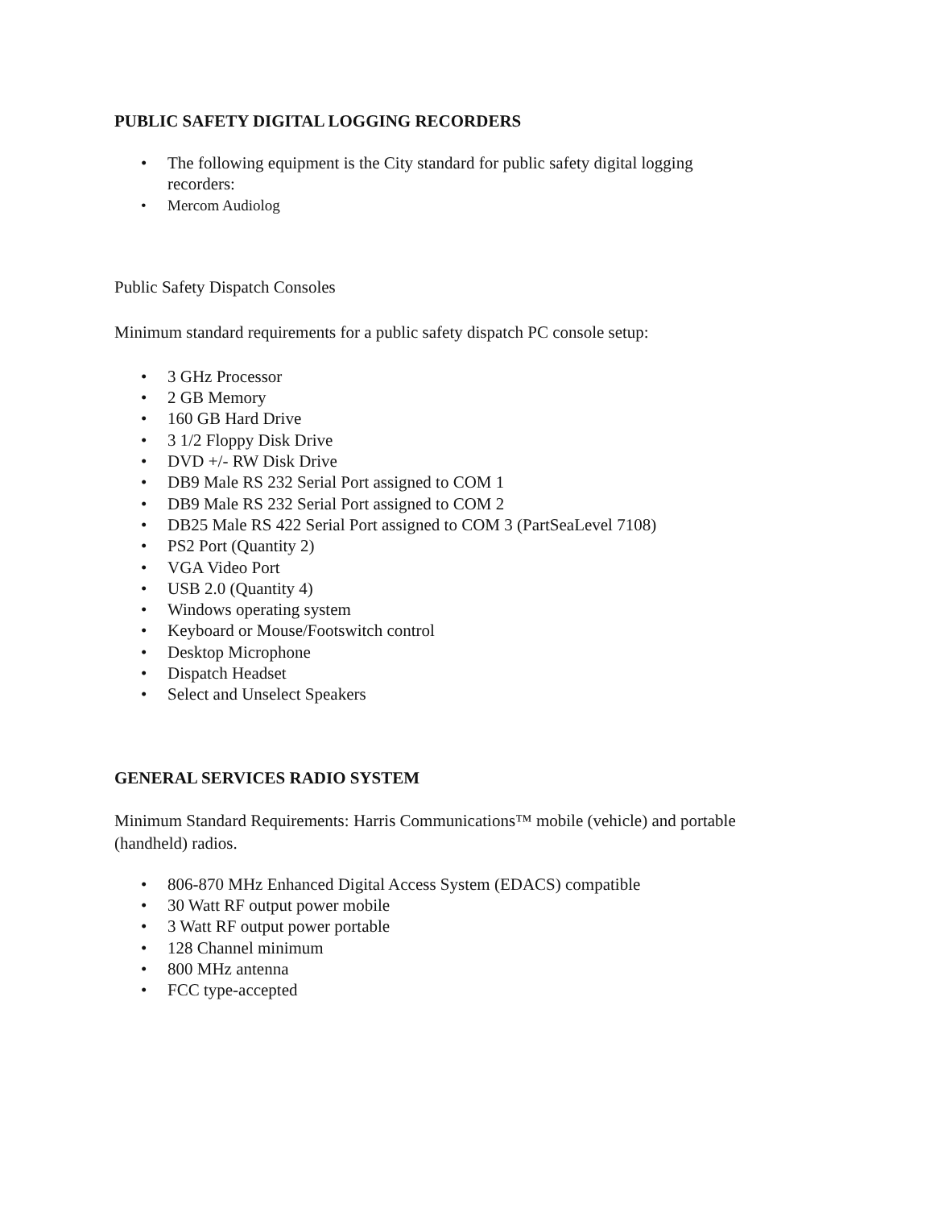PUBLIC SAFETY DIGITAL LOGGING RECORDERS
• The following equipment is the City standard for public safety digital logging recorders:
• Mercom Audiolog
Public Safety Dispatch Consoles
Minimum standard requirements for a public safety dispatch PC console setup:
• 3 GHz Processor
• 2 GB Memory
• 160 GB Hard Drive
• 3 1/2 Floppy Disk Drive
• DVD +/- RW Disk Drive
• DB9 Male RS 232 Serial Port assigned to COM 1
• DB9 Male RS 232 Serial Port assigned to COM 2
• DB25 Male RS 422 Serial Port assigned to COM 3 (PartSeaLevel 7108)
• PS2 Port (Quantity 2)
• VGA Video Port
• USB 2.0 (Quantity 4)
• Windows operating system
• Keyboard or Mouse/Footswitch control
• Desktop Microphone
• Dispatch Headset
• Select and Unselect Speakers
GENERAL SERVICES RADIO SYSTEM
Minimum Standard Requirements: Harris Communications™ mobile (vehicle) and portable (handheld) radios.
• 806-870 MHz Enhanced Digital Access System (EDACS) compatible
• 30 Watt RF output power mobile
• 3 Watt RF output power portable
• 128 Channel minimum
• 800 MHz antenna
• FCC type-accepted